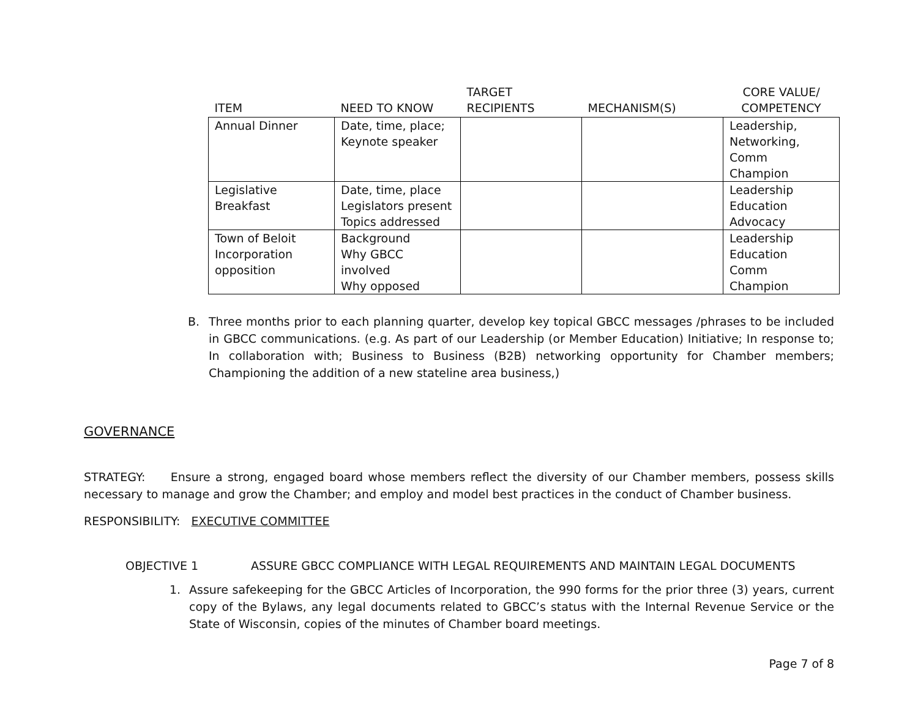| ITEM | NEED TO KNOW | TARGET RECIPIENTS | MECHANISM(S) | CORE VALUE/ COMPETENCY |
| --- | --- | --- | --- | --- |
| Annual Dinner | Date, time, place; Keynote speaker | | | Leadership, Networking, Comm Champion |
| Legislative Breakfast | Date, time, place Legislators present Topics addressed | | | Leadership Education Advocacy |
| Town of Beloit Incorporation opposition | Background Why GBCC involved Why opposed | | | Leadership Education Comm Champion |
B. Three months prior to each planning quarter, develop key topical GBCC messages /phrases to be included in GBCC communications. (e.g. As part of our Leadership (or Member Education) Initiative; In response to; In collaboration with; Business to Business (B2B) networking opportunity for Chamber members; Championing the addition of a new stateline area business,)
GOVERNANCE
STRATEGY: Ensure a strong, engaged board whose members reflect the diversity of our Chamber members, possess skills necessary to manage and grow the Chamber; and employ and model best practices in the conduct of Chamber business.
RESPONSIBILITY: EXECUTIVE COMMITTEE
OBJECTIVE 1 ASSURE GBCC COMPLIANCE WITH LEGAL REQUIREMENTS AND MAINTAIN LEGAL DOCUMENTS
1. Assure safekeeping for the GBCC Articles of Incorporation, the 990 forms for the prior three (3) years, current copy of the Bylaws, any legal documents related to GBCC’s status with the Internal Revenue Service or the State of Wisconsin, copies of the minutes of Chamber board meetings.
Page 7 of 8